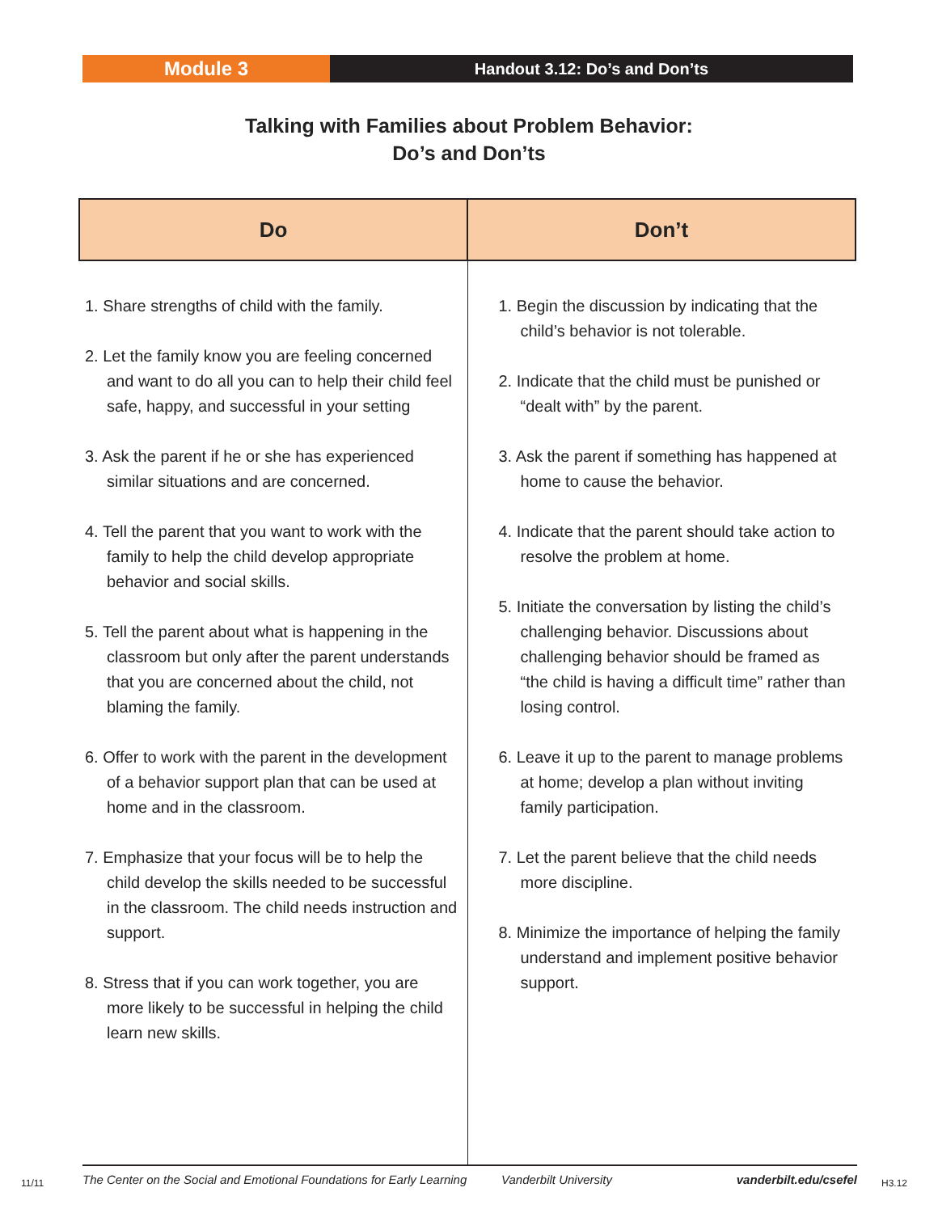Module 3
Handout 3.12: Do’s and Don’ts
Talking with Families about Problem Behavior:
Do’s and Don’ts
| Do | Don’t |
| --- | --- |
| 1. Share strengths of child with the family. 2. Let the family know you are feeling concerned and want to do all you can to help their child feel safe, happy, and successful in your setting 3. Ask the parent if he or she has experienced similar situations and are concerned. 4. Tell the parent that you want to work with the family to help the child develop appropriate behavior and social skills. 5. Tell the parent about what is happening in the classroom but only after the parent understands that you are concerned about the child, not blaming the family. 6. Offer to work with the parent in the development of a behavior support plan that can be used at home and in the classroom. 7. Emphasize that your focus will be to help the child develop the skills needed to be successful in the classroom. The child needs instruction and support. 8. Stress that if you can work together, you are more likely to be successful in helping the child learn new skills. | 1. Begin the discussion by indicating that the child’s behavior is not tolerable. 2. Indicate that the child must be punished or “dealt with” by the parent. 3. Ask the parent if something has happened at home to cause the behavior. 4. Indicate that the parent should take action to resolve the problem at home. 5. Initiate the conversation by listing the child’s challenging behavior. Discussions about challenging behavior should be framed as “the child is having a difficult time” rather than losing control. 6. Leave it up to the parent to manage problems at home; develop a plan without inviting family participation. 7. Let the parent believe that the child needs more discipline. 8. Minimize the importance of helping the family understand and implement positive behavior support. |
11/11
The Center on the Social and Emotional Foundations for Early Learning Vanderbilt University vanderbilt.edu/csefel
H3.12